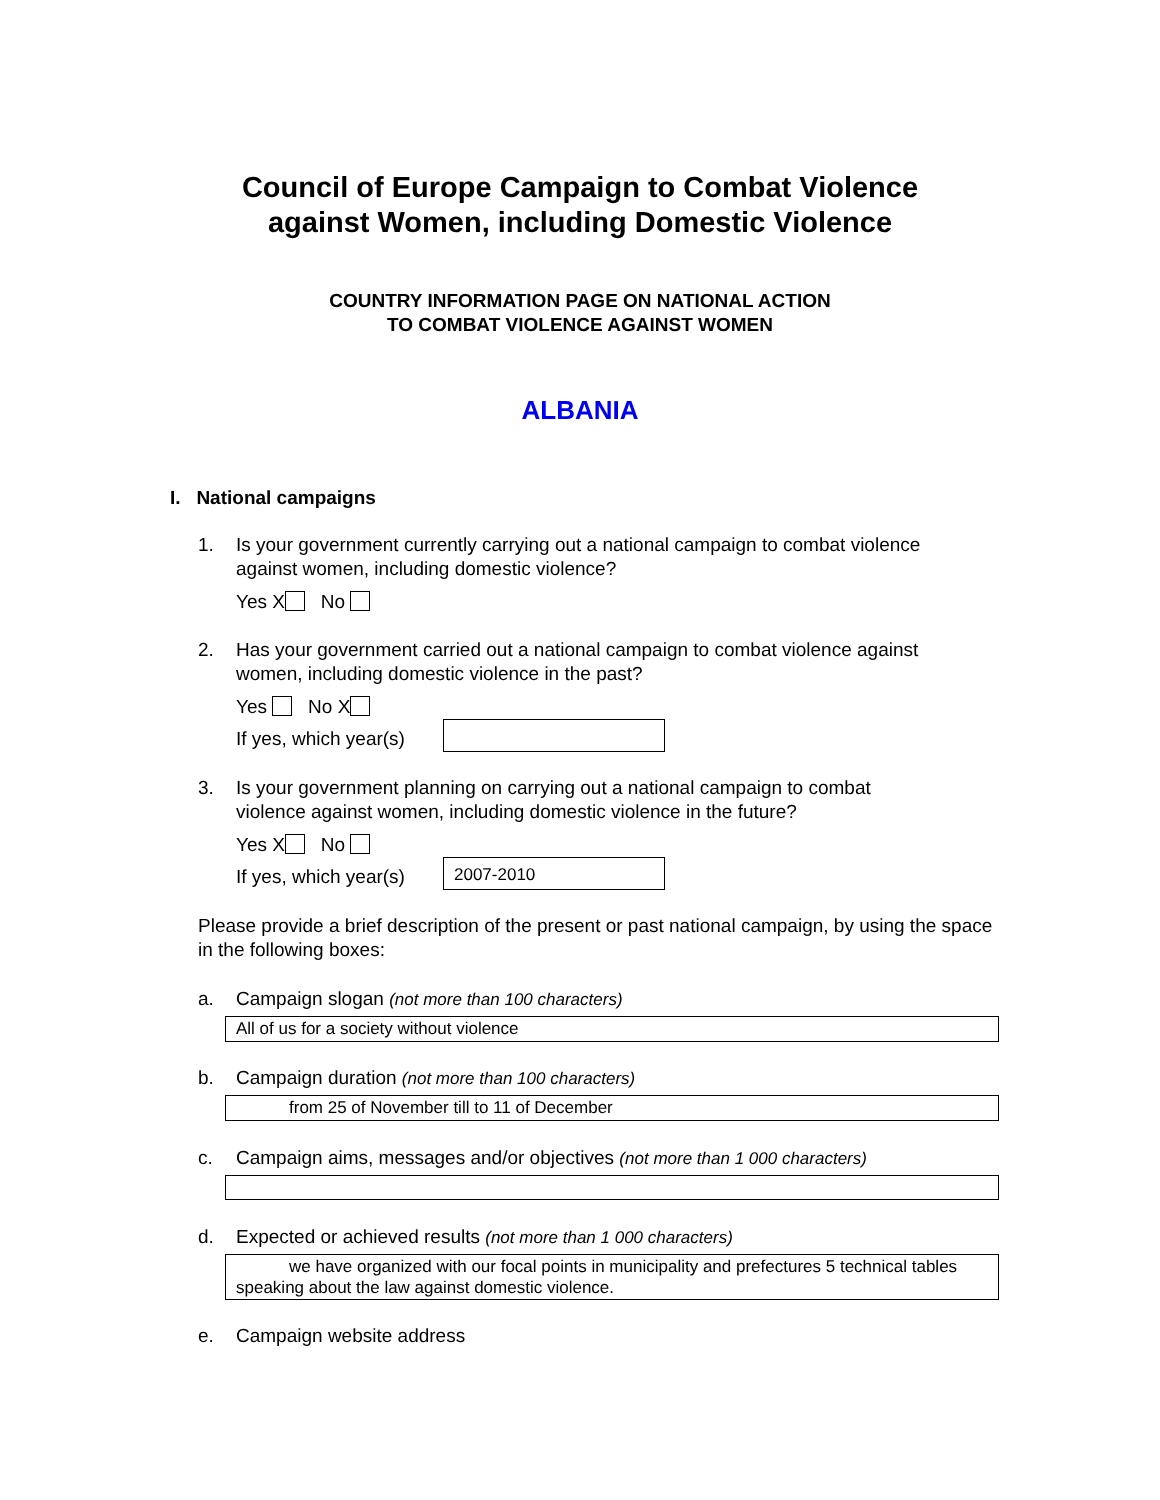Council of Europe Campaign to Combat Violence
against Women, including Domestic Violence
COUNTRY INFORMATION PAGE ON NATIONAL ACTION
TO COMBAT VIOLENCE AGAINST WOMEN
ALBANIA
I. National campaigns
1. Is your government currently carrying out a national campaign to combat violence
against women, including domestic violence?
Yes X No
2. Has your government carried out a national campaign to combat violence against
women, including domestic violence in the past?
Yes No X
If yes, which year(s)
3. Is your government planning on carrying out a national campaign to combat
violence against women, including domestic violence in the future?
Yes X No
If yes, which year(s) 2007-2010
Please provide a brief description of the present or past national campaign, by using the space in the following boxes:
a. Campaign slogan (not more than 100 characters)
All of us for a society without violence
b. Campaign duration (not more than 100 characters)
from 25 of November till to 11 of December
c. Campaign aims, messages and/or objectives (not more than 1 000 characters)
d. Expected or achieved results (not more than 1 000 characters)
we have organized with our focal points in municipality and prefectures 5 technical tables speaking about the law against domestic violence.
e. Campaign website address